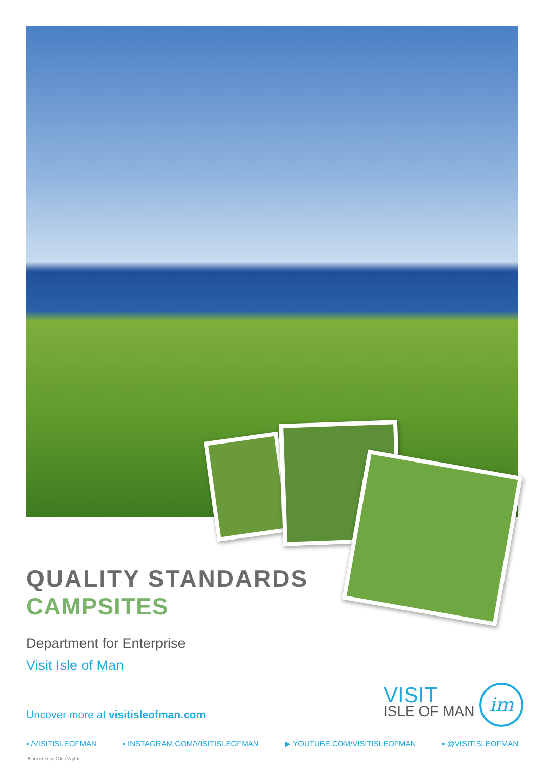QUALITY STANDARDS
CAMPSITES
Department for Enterprise
Visit Isle of Man
Uncover more at visitisleofman.com
VISIT
ISLE OF MAN
im
▪ /VISITISLEOFMAN ▪ INSTAGRAM.COM/VISITISLEOFMAN ▶ YOUTUBE.COM/VISITISLEOFMAN ▪ @VISITISLEOFMAN
Photo credits: Glen Wyllin